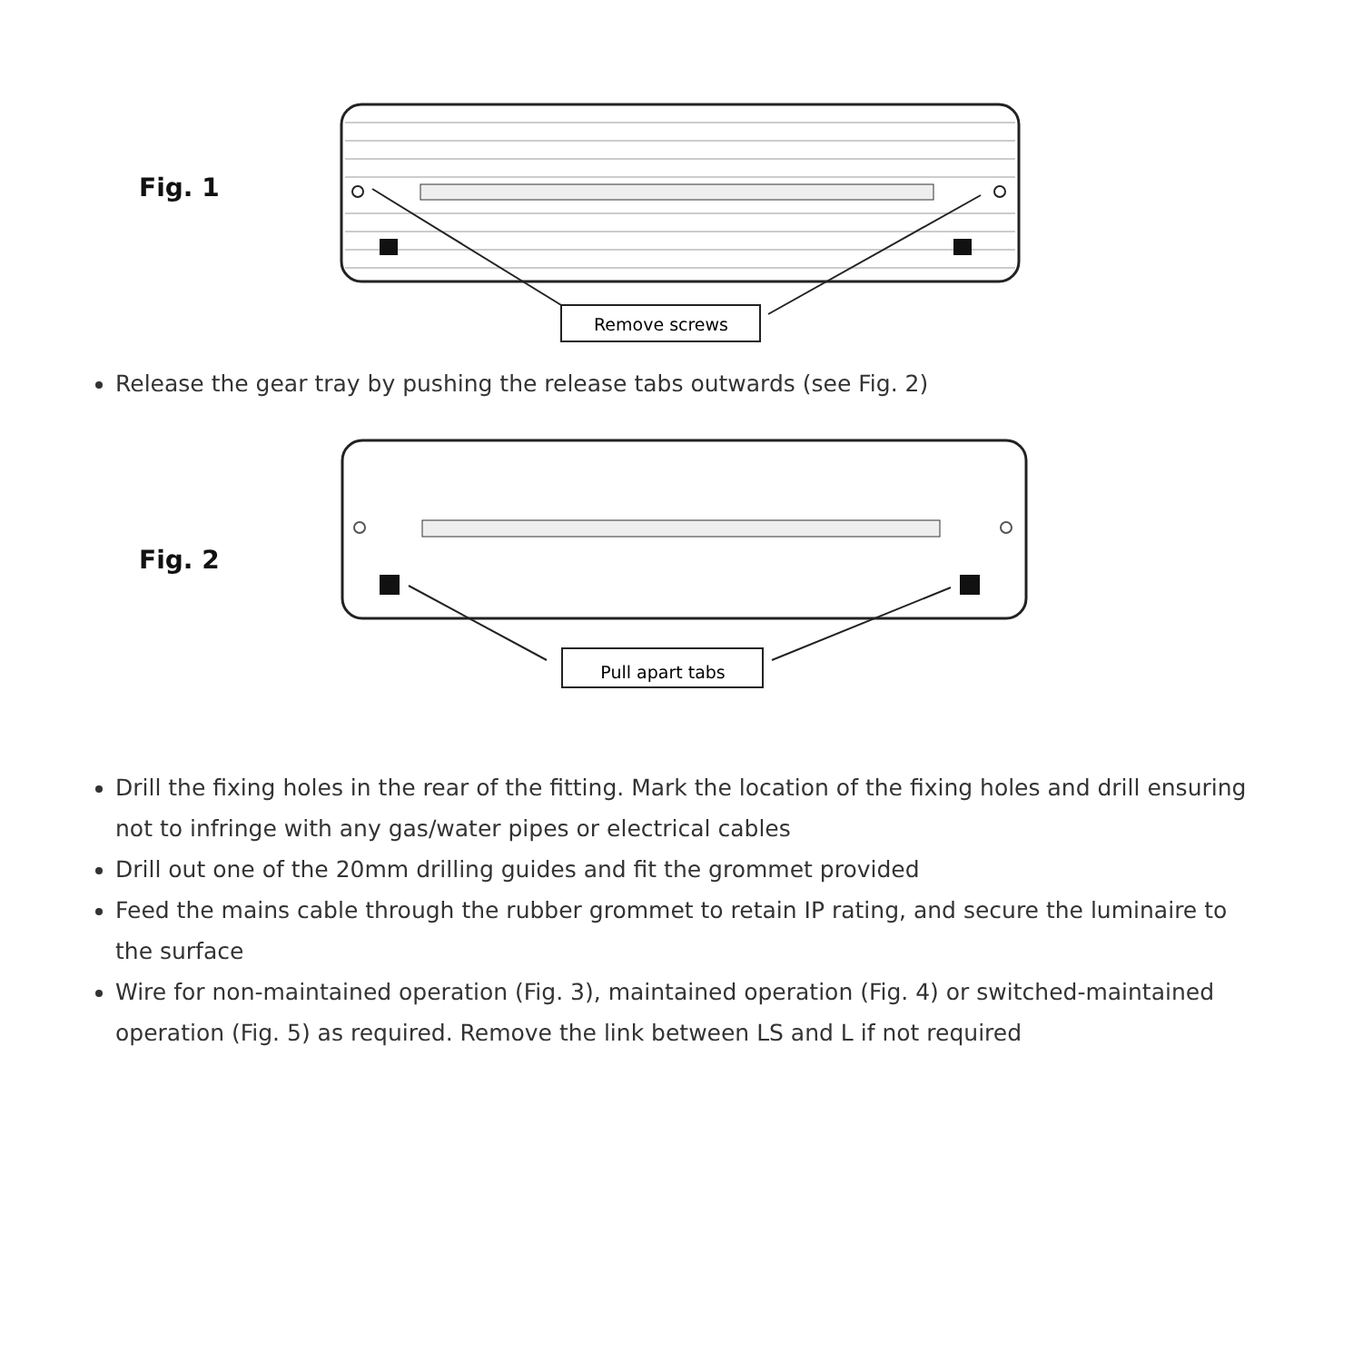Fig. 1
Remove screws
Release the gear tray by pushing the release tabs outwards (see Fig. 2)
Fig. 2
Pull apart tabs
Drill the fixing holes in the rear of the fitting. Mark the location of the fixing holes and drill ensuring not to infringe with any gas/water pipes or electrical cables
Drill out one of the 20mm drilling guides and fit the grommet provided
Feed the mains cable through the rubber grommet to retain IP rating, and secure the luminaire to the surface
Wire for non-maintained operation (Fig. 3), maintained operation (Fig. 4) or switched-maintained operation (Fig. 5) as required. Remove the link between LS and L if not required